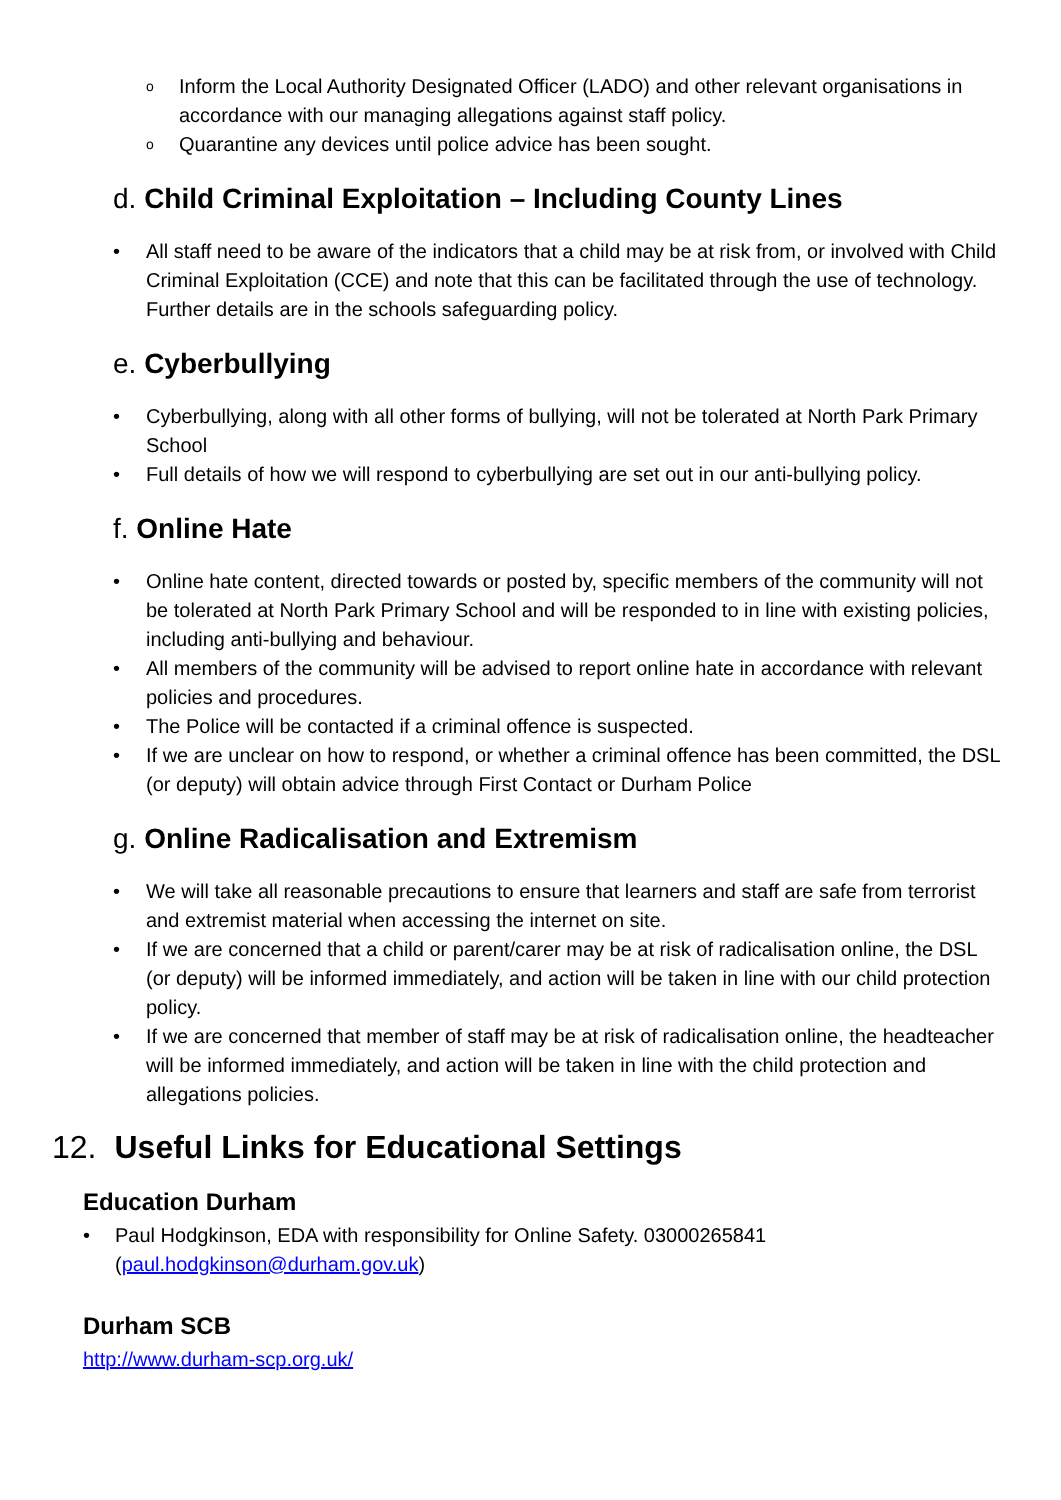o Inform the Local Authority Designated Officer (LADO) and other relevant organisations in accordance with our managing allegations against staff policy.
o Quarantine any devices until police advice has been sought.
d. Child Criminal Exploitation – Including County Lines
• All staff need to be aware of the indicators that a child may be at risk from, or involved with Child Criminal Exploitation (CCE) and note that this can be facilitated through the use of technology. Further details are in the schools safeguarding policy.
e. Cyberbullying
• Cyberbullying, along with all other forms of bullying, will not be tolerated at North Park Primary School
• Full details of how we will respond to cyberbullying are set out in our anti-bullying policy.
f. Online Hate
• Online hate content, directed towards or posted by, specific members of the community will not be tolerated at North Park Primary School and will be responded to in line with existing policies, including anti-bullying and behaviour.
• All members of the community will be advised to report online hate in accordance with relevant policies and procedures.
• The Police will be contacted if a criminal offence is suspected.
• If we are unclear on how to respond, or whether a criminal offence has been committed, the DSL (or deputy) will obtain advice through First Contact or Durham Police
g. Online Radicalisation and Extremism
• We will take all reasonable precautions to ensure that learners and staff are safe from terrorist and extremist material when accessing the internet on site.
• If we are concerned that a child or parent/carer may be at risk of radicalisation online, the DSL (or deputy) will be informed immediately, and action will be taken in line with our child protection policy.
• If we are concerned that member of staff may be at risk of radicalisation online, the headteacher will be informed immediately, and action will be taken in line with the child protection and allegations policies.
12. Useful Links for Educational Settings
Education Durham
• Paul Hodgkinson, EDA with responsibility for Online Safety. 03000265841 (paul.hodgkinson@durham.gov.uk)
Durham SCB
http://www.durham-scp.org.uk/